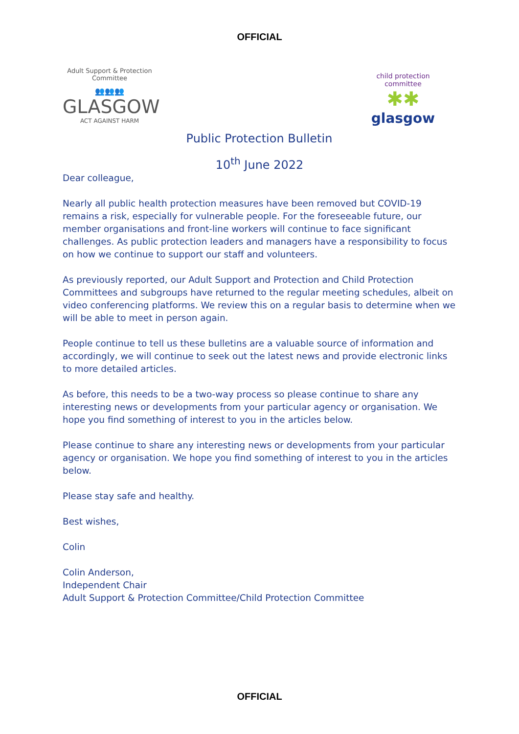OFFICIAL
Adult Support & Protection Committee
👥👥👥
GLASGOW
ACT AGAINST HARM
Public Protection Bulletin
child protection committee
✱✱
glasgow
10<sup>th</sup> June 2022
Dear colleague,
Nearly all public health protection measures have been removed but COVID-19 remains a risk, especially for vulnerable people. For the foreseeable future, our member organisations and front-line workers will continue to face significant challenges. As public protection leaders and managers have a responsibility to focus on how we continue to support our staff and volunteers.
As previously reported, our Adult Support and Protection and Child Protection Committees and subgroups have returned to the regular meeting schedules, albeit on video conferencing platforms. We review this on a regular basis to determine when we will be able to meet in person again.
People continue to tell us these bulletins are a valuable source of information and accordingly, we will continue to seek out the latest news and provide electronic links to more detailed articles.
As before, this needs to be a two-way process so please continue to share any interesting news or developments from your particular agency or organisation. We hope you find something of interest to you in the articles below.
Please continue to share any interesting news or developments from your particular agency or organisation. We hope you find something of interest to you in the articles below.
Please stay safe and healthy.
Best wishes,
Colin
Colin Anderson,
Independent Chair
Adult Support & Protection Committee/Child Protection Committee
OFFICIAL